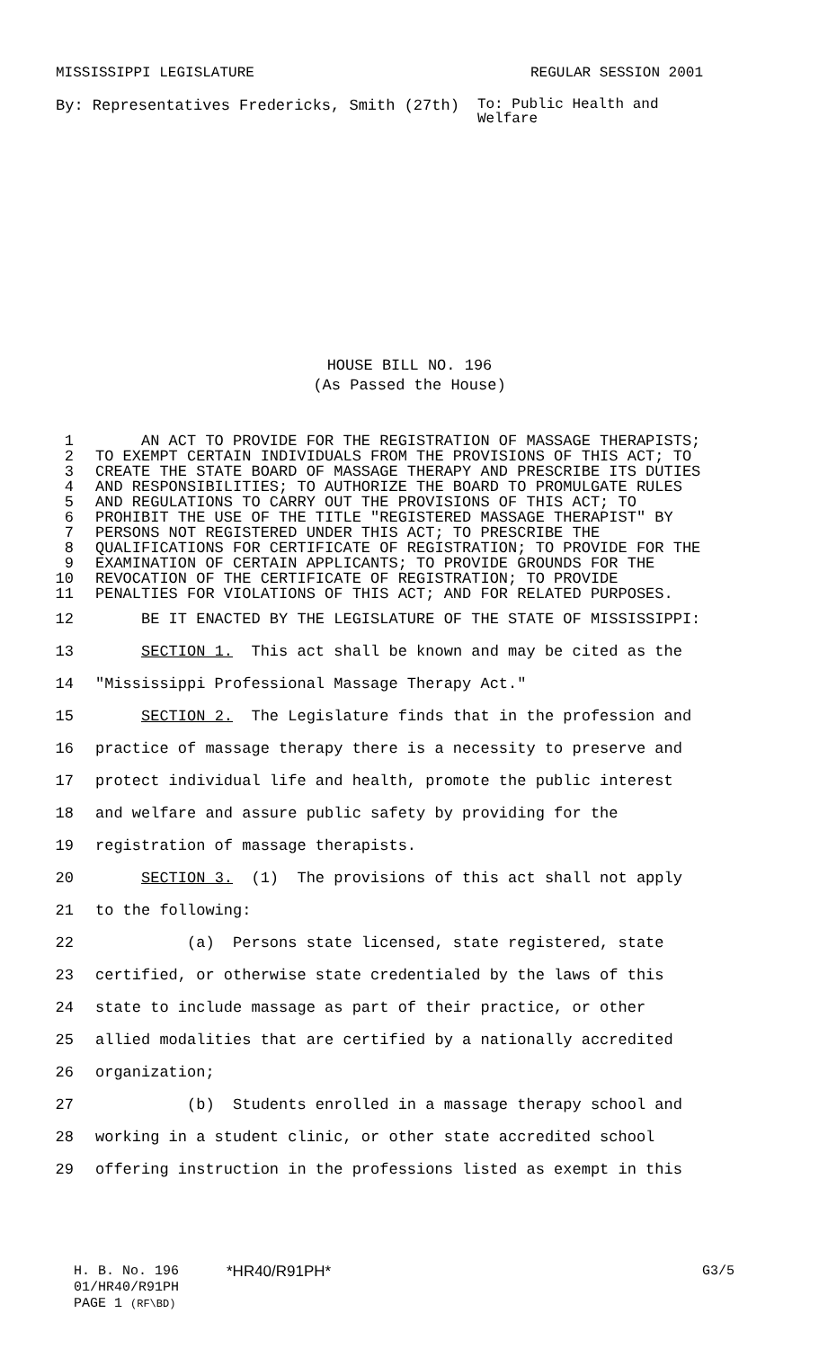MISSISSIPPI LEGISLATURE REGULAR SESSION 2001
By: Representatives Fredericks, Smith (27th) To: Public Health and
Welfare
HOUSE BILL NO. 196
(As Passed the House)
1 AN ACT TO PROVIDE FOR THE REGISTRATION OF MASSAGE THERAPISTS;
2 TO EXEMPT CERTAIN INDIVIDUALS FROM THE PROVISIONS OF THIS ACT; TO
3 CREATE THE STATE BOARD OF MASSAGE THERAPY AND PRESCRIBE ITS DUTIES
4 AND RESPONSIBILITIES; TO AUTHORIZE THE BOARD TO PROMULGATE RULES
5 AND REGULATIONS TO CARRY OUT THE PROVISIONS OF THIS ACT; TO
6 PROHIBIT THE USE OF THE TITLE "REGISTERED MASSAGE THERAPIST" BY
7 PERSONS NOT REGISTERED UNDER THIS ACT; TO PRESCRIBE THE
8 QUALIFICATIONS FOR CERTIFICATE OF REGISTRATION; TO PROVIDE FOR THE
9 EXAMINATION OF CERTAIN APPLICANTS; TO PROVIDE GROUNDS FOR THE
10 REVOCATION OF THE CERTIFICATE OF REGISTRATION; TO PROVIDE
11 PENALTIES FOR VIOLATIONS OF THIS ACT; AND FOR RELATED PURPOSES.
12 BE IT ENACTED BY THE LEGISLATURE OF THE STATE OF MISSISSIPPI:
13 SECTION 1. This act shall be known and may be cited as the
14 "Mississippi Professional Massage Therapy Act."
15 SECTION 2. The Legislature finds that in the profession and
16 practice of massage therapy there is a necessity to preserve and
17 protect individual life and health, promote the public interest
18 and welfare and assure public safety by providing for the
19 registration of massage therapists.
20 SECTION 3. (1) The provisions of this act shall not apply
21 to the following:
22 (a) Persons state licensed, state registered, state
23 certified, or otherwise state credentialed by the laws of this
24 state to include massage as part of their practice, or other
25 allied modalities that are certified by a nationally accredited
26 organization;
27 (b) Students enrolled in a massage therapy school and
28 working in a student clinic, or other state accredited school
29 offering instruction in the professions listed as exempt in this
H. B. No. 196 *HR40/R91PH* G3/5
01/HR40/R91PH
PAGE 1 (RF\BD)